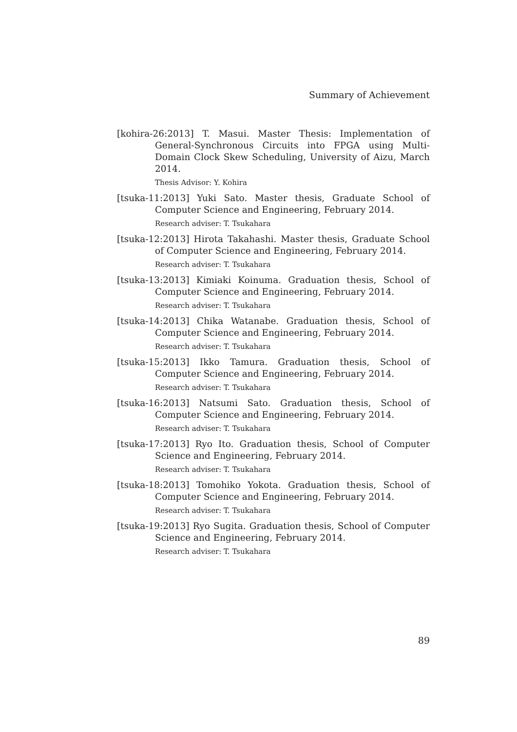Summary of Achievement
[kohira-26:2013] T. Masui. Master Thesis: Implementation of General-Synchronous Circuits into FPGA using Multi-Domain Clock Skew Scheduling, University of Aizu, March 2014.
Thesis Advisor: Y. Kohira
[tsuka-11:2013] Yuki Sato. Master thesis, Graduate School of Computer Science and Engineering, February 2014.
Research adviser: T. Tsukahara
[tsuka-12:2013] Hirota Takahashi. Master thesis, Graduate School of Computer Science and Engineering, February 2014.
Research adviser: T. Tsukahara
[tsuka-13:2013] Kimiaki Koinuma. Graduation thesis, School of Computer Science and Engineering, February 2014.
Research adviser: T. Tsukahara
[tsuka-14:2013] Chika Watanabe. Graduation thesis, School of Computer Science and Engineering, February 2014.
Research adviser: T. Tsukahara
[tsuka-15:2013] Ikko Tamura. Graduation thesis, School of Computer Science and Engineering, February 2014.
Research adviser: T. Tsukahara
[tsuka-16:2013] Natsumi Sato. Graduation thesis, School of Computer Science and Engineering, February 2014.
Research adviser: T. Tsukahara
[tsuka-17:2013] Ryo Ito. Graduation thesis, School of Computer Science and Engineering, February 2014.
Research adviser: T. Tsukahara
[tsuka-18:2013] Tomohiko Yokota. Graduation thesis, School of Computer Science and Engineering, February 2014.
Research adviser: T. Tsukahara
[tsuka-19:2013] Ryo Sugita. Graduation thesis, School of Computer Science and Engineering, February 2014.
Research adviser: T. Tsukahara
89